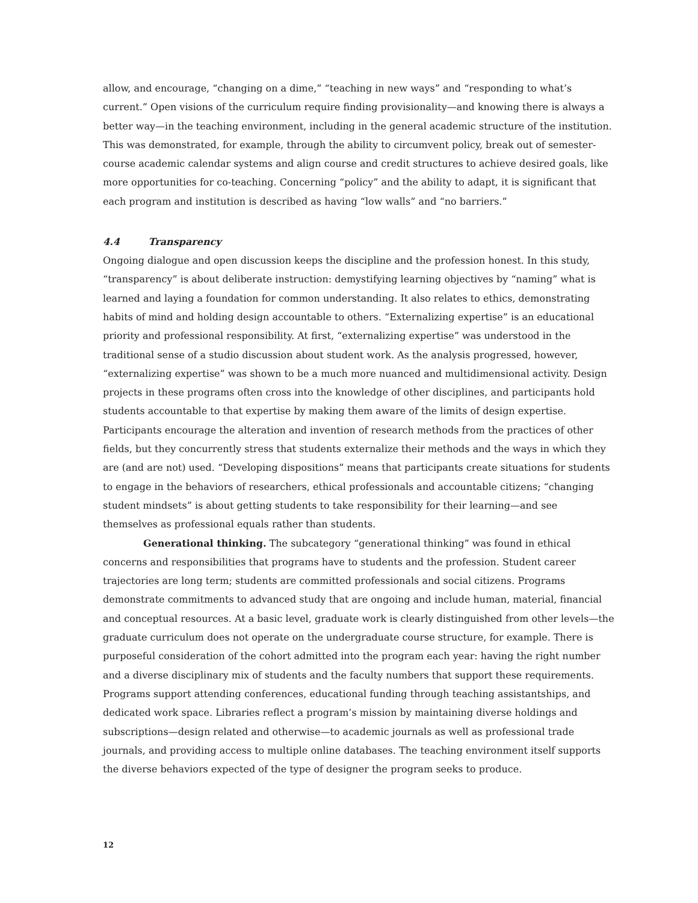allow, and encourage, “changing on a dime,” “teaching in new ways” and “responding to what’s current.” Open visions of the curriculum require finding provisionality—and knowing there is always a better way—in the teaching environment, including in the general academic structure of the institution. This was demonstrated, for example, through the ability to circumvent policy, break out of semester-course academic calendar systems and align course and credit structures to achieve desired goals, like more opportunities for co-teaching. Concerning “policy” and the ability to adapt, it is significant that each program and institution is described as having “low walls” and “no barriers.”
4.4 Transparency
Ongoing dialogue and open discussion keeps the discipline and the profession honest. In this study, “transparency” is about deliberate instruction: demystifying learning objectives by “naming” what is learned and laying a foundation for common understanding. It also relates to ethics, demonstrating habits of mind and holding design accountable to others. “Externalizing expertise” is an educational priority and professional responsibility. At first, “externalizing expertise” was understood in the traditional sense of a studio discussion about student work. As the analysis progressed, however, “externalizing expertise” was shown to be a much more nuanced and multidimensional activity. Design projects in these programs often cross into the knowledge of other disciplines, and participants hold students accountable to that expertise by making them aware of the limits of design expertise. Participants encourage the alteration and invention of research methods from the practices of other fields, but they concurrently stress that students externalize their methods and the ways in which they are (and are not) used. “Developing dispositions” means that participants create situations for students to engage in the behaviors of researchers, ethical professionals and accountable citizens; “changing student mindsets” is about getting students to take responsibility for their learning—and see themselves as professional equals rather than students.
Generational thinking. The subcategory “generational thinking” was found in ethical concerns and responsibilities that programs have to students and the profession. Student career trajectories are long term; students are committed professionals and social citizens. Programs demonstrate commitments to advanced study that are ongoing and include human, material, financial and conceptual resources. At a basic level, graduate work is clearly distinguished from other levels—the graduate curriculum does not operate on the undergraduate course structure, for example. There is purposeful consideration of the cohort admitted into the program each year: having the right number and a diverse disciplinary mix of students and the faculty numbers that support these requirements. Programs support attending conferences, educational funding through teaching assistantships, and dedicated work space. Libraries reflect a program’s mission by maintaining diverse holdings and subscriptions—design related and otherwise—to academic journals as well as professional trade journals, and providing access to multiple online databases. The teaching environment itself supports the diverse behaviors expected of the type of designer the program seeks to produce.
12